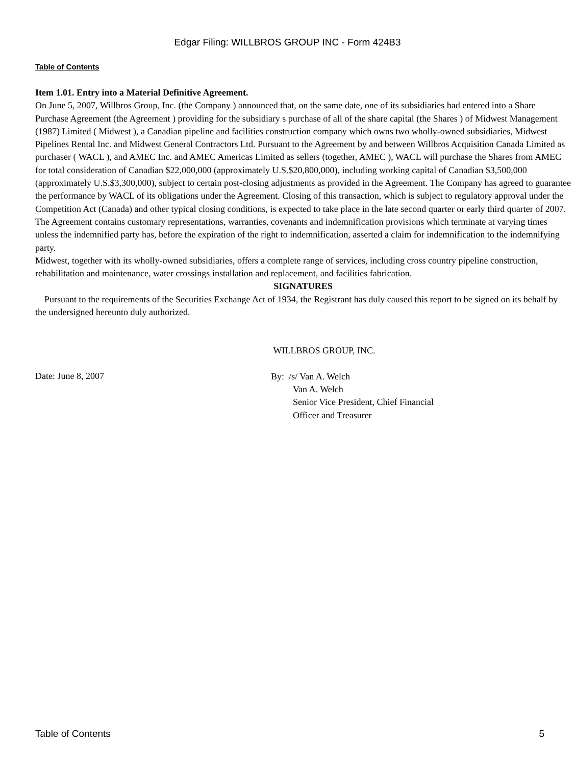Edgar Filing: WILLBROS GROUP INC - Form 424B3
Table of Contents
Item 1.01. Entry into a Material Definitive Agreement.
On June 5, 2007, Willbros Group, Inc. (the Company ) announced that, on the same date, one of its subsidiaries had entered into a Share Purchase Agreement (the Agreement ) providing for the subsidiary s purchase of all of the share capital (the Shares ) of Midwest Management (1987) Limited ( Midwest ), a Canadian pipeline and facilities construction company which owns two wholly-owned subsidiaries, Midwest Pipelines Rental Inc. and Midwest General Contractors Ltd. Pursuant to the Agreement by and between Willbros Acquisition Canada Limited as purchaser ( WACL ), and AMEC Inc. and AMEC Americas Limited as sellers (together, AMEC ), WACL will purchase the Shares from AMEC for total consideration of Canadian $22,000,000 (approximately U.S.$20,800,000), including working capital of Canadian $3,500,000 (approximately U.S.$3,300,000), subject to certain post-closing adjustments as provided in the Agreement. The Company has agreed to guarantee the performance by WACL of its obligations under the Agreement. Closing of this transaction, which is subject to regulatory approval under the Competition Act (Canada) and other typical closing conditions, is expected to take place in the late second quarter or early third quarter of 2007.
The Agreement contains customary representations, warranties, covenants and indemnification provisions which terminate at varying times unless the indemnified party has, before the expiration of the right to indemnification, asserted a claim for indemnification to the indemnifying party.
Midwest, together with its wholly-owned subsidiaries, offers a complete range of services, including cross country pipeline construction, rehabilitation and maintenance, water crossings installation and replacement, and facilities fabrication.
SIGNATURES
Pursuant to the requirements of the Securities Exchange Act of 1934, the Registrant has duly caused this report to be signed on its behalf by the undersigned hereunto duly authorized.
Date: June 8, 2007
WILLBROS GROUP, INC.
By: /s/ Van A. Welch
Van A. Welch
Senior Vice President, Chief Financial
Officer and Treasurer
Table of Contents 5